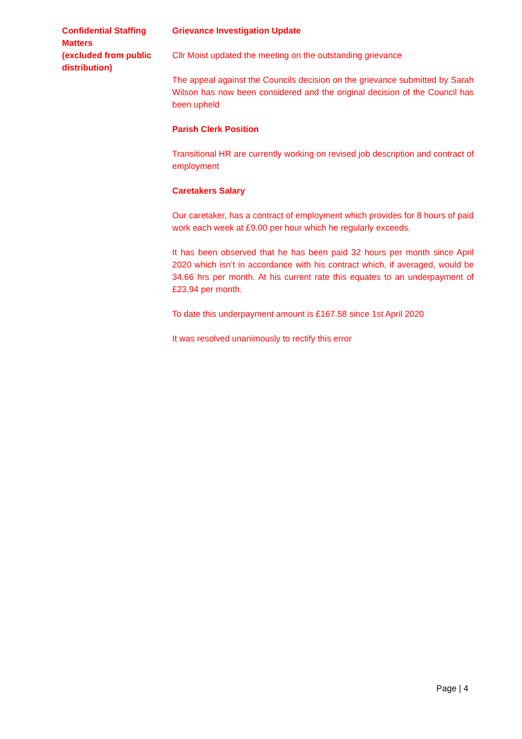Confidential Staffing Matters
(excluded from public distribution)
Grievance Investigation Update
Cllr Moist updated the meeting on the outstanding grievance
The appeal against the Councils decision on the grievance submitted by Sarah Wilson has now been considered and the original decision of the Council has been upheld
Parish Clerk Position
Transitional HR are currently working on revised job description and contract of employment
Caretakers Salary
Our caretaker, has a contract of employment which provides for 8 hours of paid work each week at £9.00 per hour which he regularly exceeds.
It has been observed that he has been paid 32 hours per month since April 2020 which isn’t in accordance with his contract which, if averaged, would be 34.66 hrs per month. At his current rate this equates to an underpayment of £23.94 per month.
To date this underpayment amount is £167.58 since 1st April 2020
It was resolved unanimously to rectify this error
Page | 4